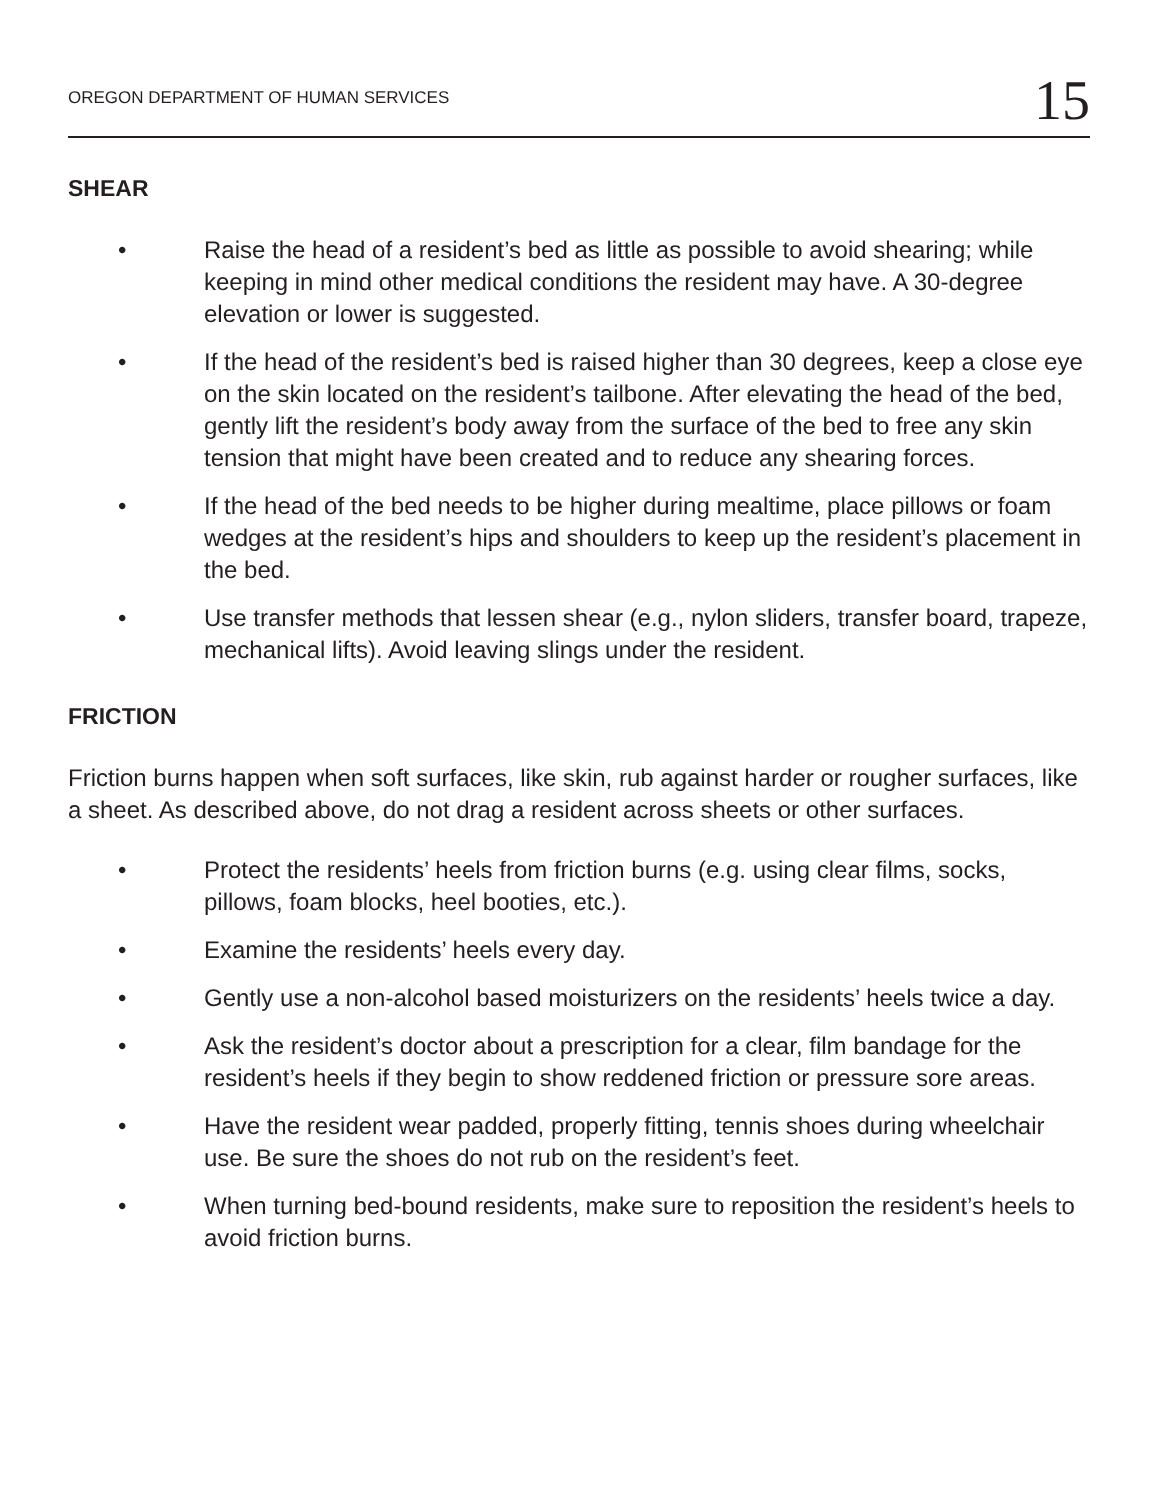OREGON DEPARTMENT OF HUMAN SERVICES 15
SHEAR
• Raise the head of a resident’s bed as little as possible to avoid shearing; while keeping in mind other medical conditions the resident may have. A 30-degree elevation or lower is suggested.
• If the head of the resident’s bed is raised higher than 30 degrees, keep a close eye on the skin located on the resident’s tailbone. After elevating the head of the bed, gently lift the resident’s body away from the surface of the bed to free any skin tension that might have been created and to reduce any shearing forces.
• If the head of the bed needs to be higher during mealtime, place pillows or foam wedges at the resident’s hips and shoulders to keep up the resident’s placement in the bed.
• Use transfer methods that lessen shear (e.g., nylon sliders, transfer board, trapeze, mechanical lifts). Avoid leaving slings under the resident.
FRICTION
Friction burns happen when soft surfaces, like skin, rub against harder or rougher surfaces, like a sheet. As described above, do not drag a resident across sheets or other surfaces.
• Protect the residents’ heels from friction burns (e.g. using clear films, socks, pillows, foam blocks, heel booties, etc.).
• Examine the residents’ heels every day.
• Gently use a non-alcohol based moisturizers on the residents’ heels twice a day.
• Ask the resident’s doctor about a prescription for a clear, film bandage for the resident’s heels if they begin to show reddened friction or pressure sore areas.
• Have the resident wear padded, properly fitting, tennis shoes during wheelchair use. Be sure the shoes do not rub on the resident’s feet.
• When turning bed-bound residents, make sure to reposition the resident’s heels to avoid friction burns.